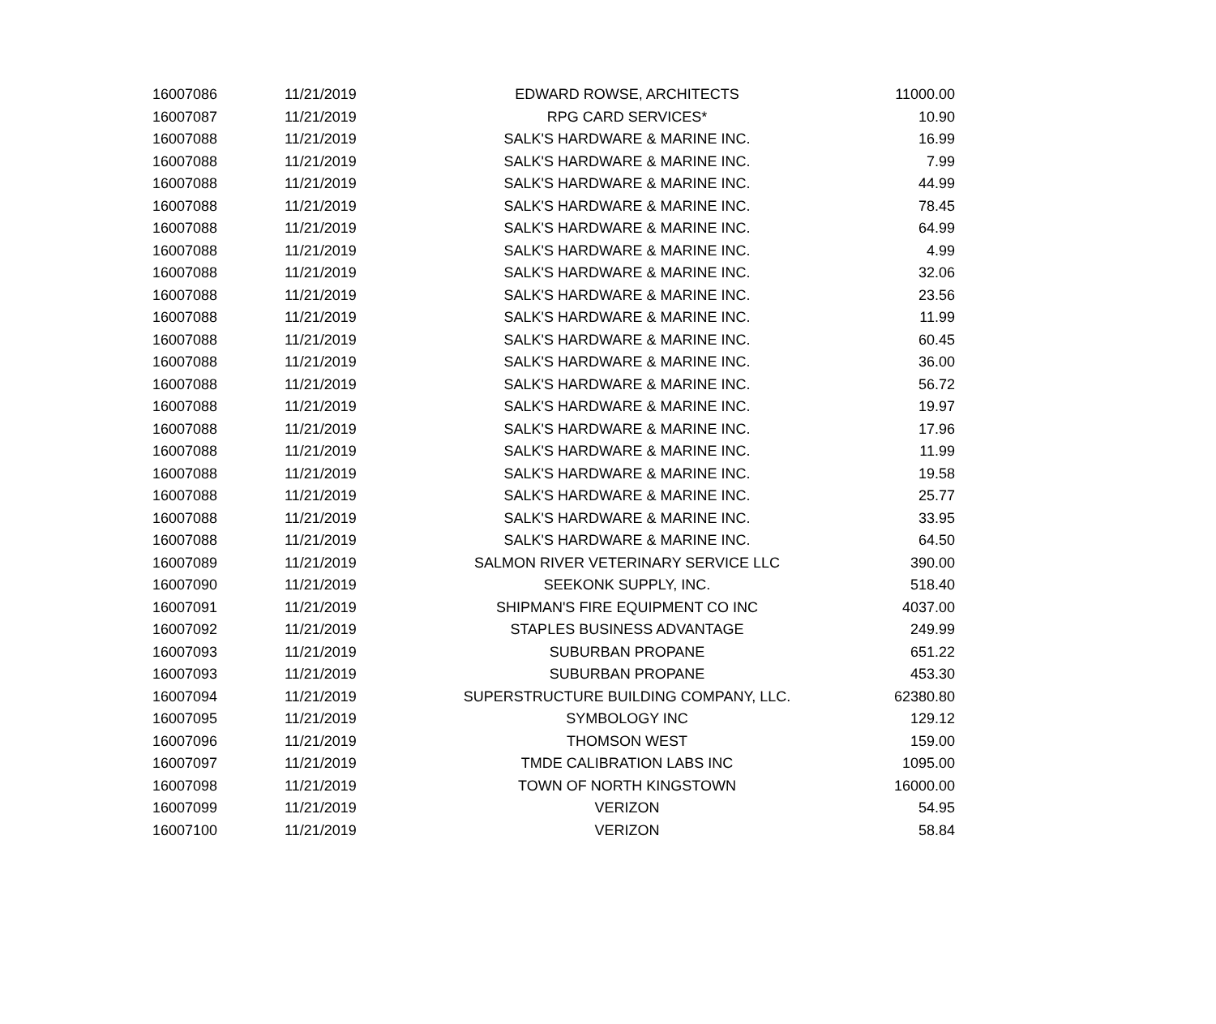| 16007086 | 11/21/2019 | EDWARD ROWSE, ARCHITECTS | 11000.00 |
| 16007087 | 11/21/2019 | RPG CARD SERVICES* | 10.90 |
| 16007088 | 11/21/2019 | SALK'S HARDWARE & MARINE INC. | 16.99 |
| 16007088 | 11/21/2019 | SALK'S HARDWARE & MARINE INC. | 7.99 |
| 16007088 | 11/21/2019 | SALK'S HARDWARE & MARINE INC. | 44.99 |
| 16007088 | 11/21/2019 | SALK'S HARDWARE & MARINE INC. | 78.45 |
| 16007088 | 11/21/2019 | SALK'S HARDWARE & MARINE INC. | 64.99 |
| 16007088 | 11/21/2019 | SALK'S HARDWARE & MARINE INC. | 4.99 |
| 16007088 | 11/21/2019 | SALK'S HARDWARE & MARINE INC. | 32.06 |
| 16007088 | 11/21/2019 | SALK'S HARDWARE & MARINE INC. | 23.56 |
| 16007088 | 11/21/2019 | SALK'S HARDWARE & MARINE INC. | 11.99 |
| 16007088 | 11/21/2019 | SALK'S HARDWARE & MARINE INC. | 60.45 |
| 16007088 | 11/21/2019 | SALK'S HARDWARE & MARINE INC. | 36.00 |
| 16007088 | 11/21/2019 | SALK'S HARDWARE & MARINE INC. | 56.72 |
| 16007088 | 11/21/2019 | SALK'S HARDWARE & MARINE INC. | 19.97 |
| 16007088 | 11/21/2019 | SALK'S HARDWARE & MARINE INC. | 17.96 |
| 16007088 | 11/21/2019 | SALK'S HARDWARE & MARINE INC. | 11.99 |
| 16007088 | 11/21/2019 | SALK'S HARDWARE & MARINE INC. | 19.58 |
| 16007088 | 11/21/2019 | SALK'S HARDWARE & MARINE INC. | 25.77 |
| 16007088 | 11/21/2019 | SALK'S HARDWARE & MARINE INC. | 33.95 |
| 16007088 | 11/21/2019 | SALK'S HARDWARE & MARINE INC. | 64.50 |
| 16007089 | 11/21/2019 | SALMON RIVER VETERINARY SERVICE LLC | 390.00 |
| 16007090 | 11/21/2019 | SEEKONK SUPPLY, INC. | 518.40 |
| 16007091 | 11/21/2019 | SHIPMAN'S FIRE EQUIPMENT CO INC | 4037.00 |
| 16007092 | 11/21/2019 | STAPLES BUSINESS ADVANTAGE | 249.99 |
| 16007093 | 11/21/2019 | SUBURBAN PROPANE | 651.22 |
| 16007093 | 11/21/2019 | SUBURBAN PROPANE | 453.30 |
| 16007094 | 11/21/2019 | SUPERSTRUCTURE BUILDING COMPANY, LLC. | 62380.80 |
| 16007095 | 11/21/2019 | SYMBOLOGY INC | 129.12 |
| 16007096 | 11/21/2019 | THOMSON WEST | 159.00 |
| 16007097 | 11/21/2019 | TMDE CALIBRATION LABS INC | 1095.00 |
| 16007098 | 11/21/2019 | TOWN OF NORTH KINGSTOWN | 16000.00 |
| 16007099 | 11/21/2019 | VERIZON | 54.95 |
| 16007100 | 11/21/2019 | VERIZON | 58.84 |